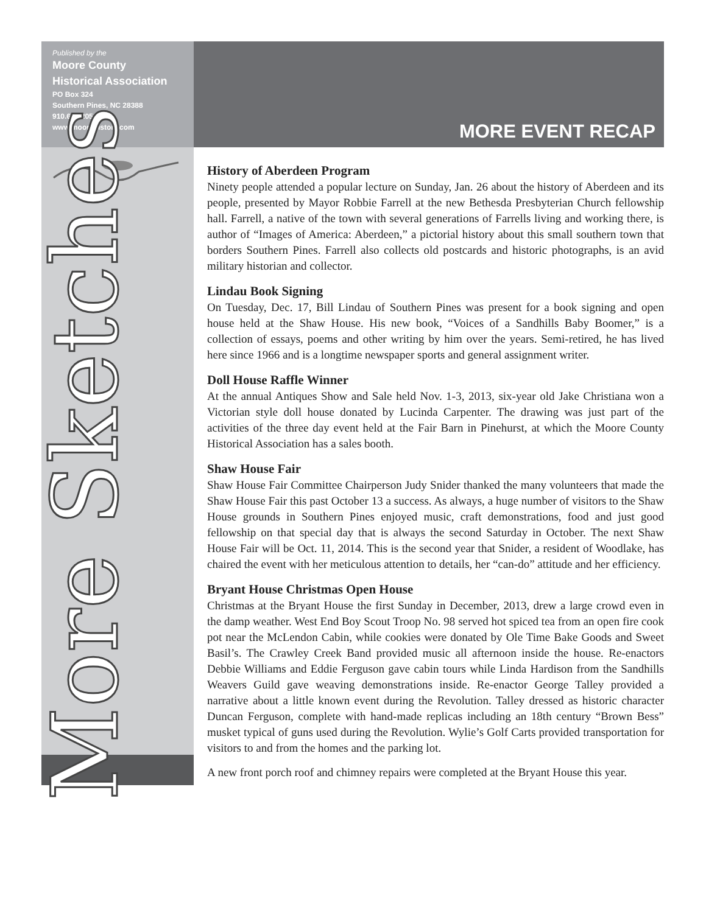Published by the
Moore County
Historical Association
PO Box 324
Southern Pines, NC 28388
910.692.2051
www.moorehistory.com
More Sketches
MORE EVENT RECAP
History of Aberdeen Program
Ninety people attended a popular lecture on Sunday, Jan. 26 about the history of Aberdeen and its people, presented by Mayor Robbie Farrell at the new Bethesda Presbyterian Church fellowship hall. Farrell, a native of the town with several generations of Farrells living and working there, is author of “Images of America: Aberdeen,” a pictorial history about this small southern town that borders Southern Pines. Farrell also collects old postcards and historic photographs, is an avid military historian and collector.
Lindau Book Signing
On Tuesday, Dec. 17, Bill Lindau of Southern Pines was present for a book signing and open house held at the Shaw House. His new book, “Voices of a Sandhills Baby Boomer,” is a collection of essays, poems and other writing by him over the years. Semi-retired, he has lived here since 1966 and is a longtime newspaper sports and general assignment writer.
Doll House Raffle Winner
At the annual Antiques Show and Sale held Nov. 1-3, 2013, six-year old Jake Christiana won a Victorian style doll house donated by Lucinda Carpenter. The drawing was just part of the activities of the three day event held at the Fair Barn in Pinehurst, at which the Moore County Historical Association has a sales booth.
Shaw House Fair
Shaw House Fair Committee Chairperson Judy Snider thanked the many volunteers that made the Shaw House Fair this past October 13 a success. As always, a huge number of visitors to the Shaw House grounds in Southern Pines enjoyed music, craft demonstrations, food and just good fellowship on that special day that is always the second Saturday in October. The next Shaw House Fair will be Oct. 11, 2014. This is the second year that Snider, a resident of Woodlake, has chaired the event with her meticulous attention to details, her “can-do” attitude and her efficiency.
Bryant House Christmas Open House
Christmas at the Bryant House the first Sunday in December, 2013, drew a large crowd even in the damp weather. West End Boy Scout Troop No. 98 served hot spiced tea from an open fire cook pot near the McLendon Cabin, while cookies were donated by Ole Time Bake Goods and Sweet Basil’s. The Crawley Creek Band provided music all afternoon inside the house. Re-enactors Debbie Williams and Eddie Ferguson gave cabin tours while Linda Hardison from the Sandhills Weavers Guild gave weaving demonstrations inside. Re-enactor George Talley provided a narrative about a little known event during the Revolution. Talley dressed as historic character Duncan Ferguson, complete with hand-made replicas including an 18th century “Brown Bess” musket typical of guns used during the Revolution. Wylie’s Golf Carts provided transportation for visitors to and from the homes and the parking lot.
A new front porch roof and chimney repairs were completed at the Bryant House this year.